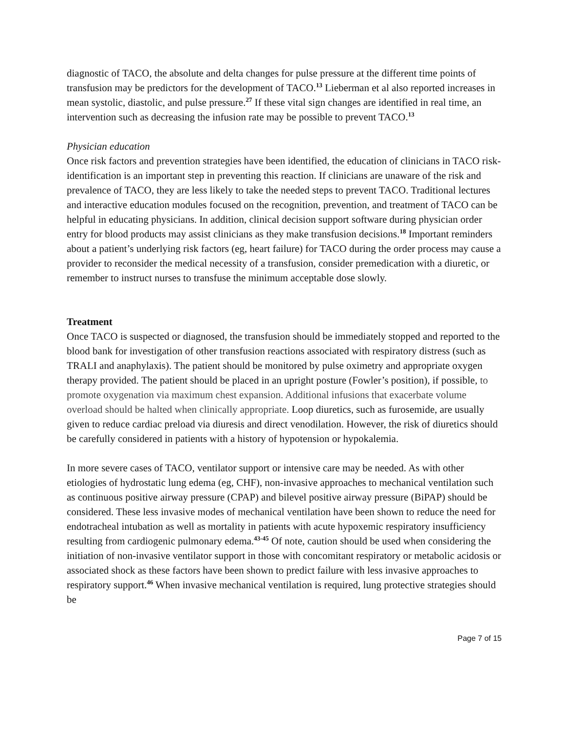diagnostic of TACO, the absolute and delta changes for pulse pressure at the different time points of transfusion may be predictors for the development of TACO.<sup>13</sup> Lieberman et al also reported increases in mean systolic, diastolic, and pulse pressure.<sup>27</sup> If these vital sign changes are identified in real time, an intervention such as decreasing the infusion rate may be possible to prevent TACO.<sup>13</sup>
Physician education
Once risk factors and prevention strategies have been identified, the education of clinicians in TACO risk-identification is an important step in preventing this reaction. If clinicians are unaware of the risk and prevalence of TACO, they are less likely to take the needed steps to prevent TACO. Traditional lectures and interactive education modules focused on the recognition, prevention, and treatment of TACO can be helpful in educating physicians. In addition, clinical decision support software during physician order entry for blood products may assist clinicians as they make transfusion decisions.<sup>18</sup> Important reminders about a patient’s underlying risk factors (eg, heart failure) for TACO during the order process may cause a provider to reconsider the medical necessity of a transfusion, consider premedication with a diuretic, or remember to instruct nurses to transfuse the minimum acceptable dose slowly.
Treatment
Once TACO is suspected or diagnosed, the transfusion should be immediately stopped and reported to the blood bank for investigation of other transfusion reactions associated with respiratory distress (such as TRALI and anaphylaxis). The patient should be monitored by pulse oximetry and appropriate oxygen therapy provided. The patient should be placed in an upright posture (Fowler’s position), if possible, to promote oxygenation via maximum chest expansion. Additional infusions that exacerbate volume overload should be halted when clinically appropriate. Loop diuretics, such as furosemide, are usually given to reduce cardiac preload via diuresis and direct venodilation. However, the risk of diuretics should be carefully considered in patients with a history of hypotension or hypokalemia.
In more severe cases of TACO, ventilator support or intensive care may be needed. As with other etiologies of hydrostatic lung edema (eg, CHF), non-invasive approaches to mechanical ventilation such as continuous positive airway pressure (CPAP) and bilevel positive airway pressure (BiPAP) should be considered. These less invasive modes of mechanical ventilation have been shown to reduce the need for endotracheal intubation as well as mortality in patients with acute hypoxemic respiratory insufficiency resulting from cardiogenic pulmonary edema.<sup>43-45</sup> Of note, caution should be used when considering the initiation of non-invasive ventilator support in those with concomitant respiratory or metabolic acidosis or associated shock as these factors have been shown to predict failure with less invasive approaches to respiratory support.<sup>46</sup> When invasive mechanical ventilation is required, lung protective strategies should be
Page 7 of 15